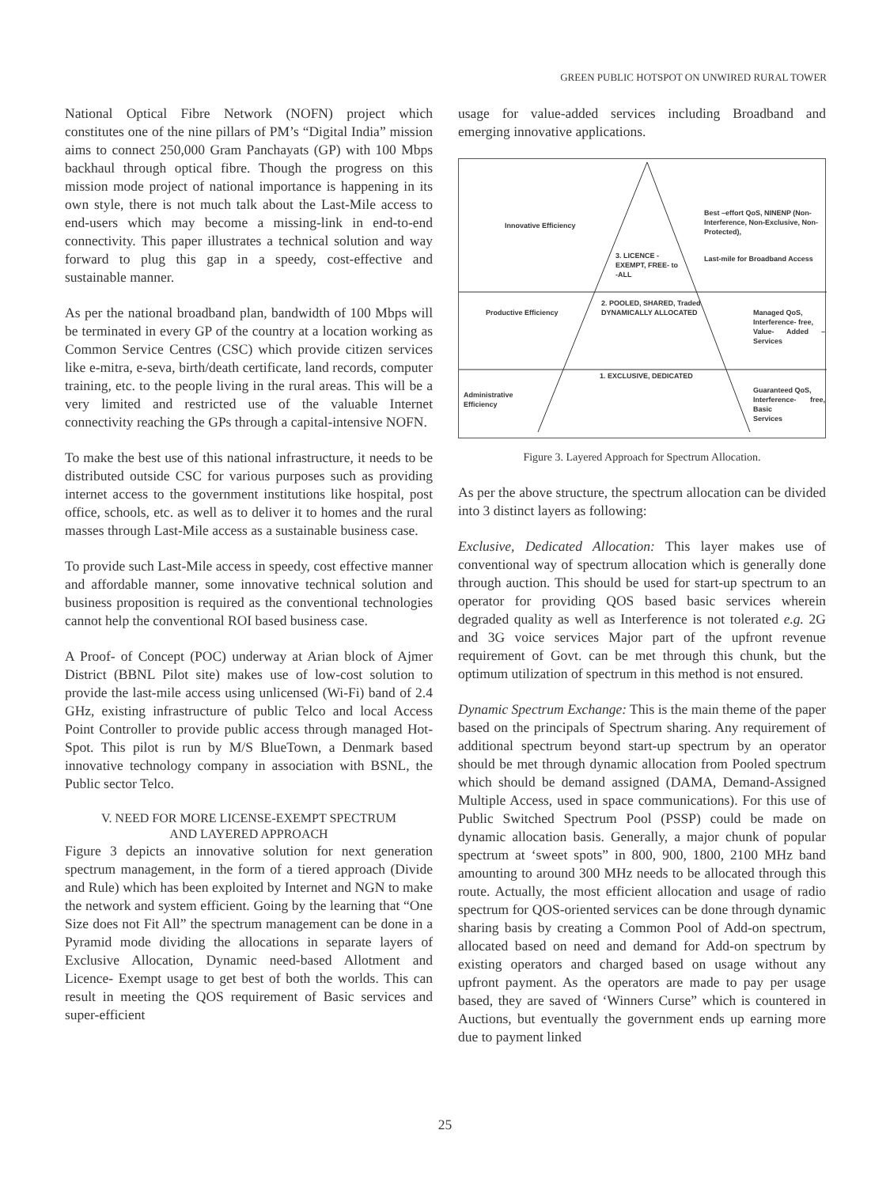GREEN PUBLIC HOTSPOT ON UNWIRED RURAL TOWER
National Optical Fibre Network (NOFN) project which constitutes one of the nine pillars of PM’s “Digital India” mission aims to connect 250,000 Gram Panchayats (GP) with 100 Mbps backhaul through optical fibre. Though the progress on this mission mode project of national importance is happening in its own style, there is not much talk about the Last-Mile access to end-users which may become a missing-link in end-to-end connectivity. This paper illustrates a technical solution and way forward to plug this gap in a speedy, cost-effective and sustainable manner.
As per the national broadband plan, bandwidth of 100 Mbps will be terminated in every GP of the country at a location working as Common Service Centres (CSC) which provide citizen services like e-mitra, e-seva, birth/death certificate, land records, computer training, etc. to the people living in the rural areas. This will be a very limited and restricted use of the valuable Internet connectivity reaching the GPs through a capital-intensive NOFN.
To make the best use of this national infrastructure, it needs to be distributed outside CSC for various purposes such as providing internet access to the government institutions like hospital, post office, schools, etc. as well as to deliver it to homes and the rural masses through Last-Mile access as a sustainable business case.
To provide such Last-Mile access in speedy, cost effective manner and affordable manner, some innovative technical solution and business proposition is required as the conventional technologies cannot help the conventional ROI based business case.
A Proof- of Concept (POC) underway at Arian block of Ajmer District (BBNL Pilot site) makes use of low-cost solution to provide the last-mile access using unlicensed (Wi-Fi) band of 2.4 GHz, existing infrastructure of public Telco and local Access Point Controller to provide public access through managed Hot-Spot. This pilot is run by M/S BlueTown, a Denmark based innovative technology company in association with BSNL, the Public sector Telco.
V. NEED FOR MORE LICENSE-EXEMPT SPECTRUM
AND LAYERED APPROACH
Figure 3 depicts an innovative solution for next generation spectrum management, in the form of a tiered approach (Divide and Rule) which has been exploited by Internet and NGN to make the network and system efficient. Going by the learning that “One Size does not Fit All” the spectrum management can be done in a Pyramid mode dividing the allocations in separate layers of Exclusive Allocation, Dynamic need-based Allotment and Licence- Exempt usage to get best of both the worlds. This can result in meeting the QOS requirement of Basic services and super-efficient
usage for value-added services including Broadband and emerging innovative applications.
Innovative Efficiency
3. LICENCE -
EXEMPT, FREE- to
-ALL
Best –effort QoS, NINENP (Non-
Interference, Non-Exclusive, Non-
Protected),
Last-mile for Broadband Access
Productive Efficiency
2. POOLED, SHARED, Traded
DYNAMICALLY ALLOCATED
Managed QoS,
Interference- free,
Value- Added –Services
1. EXCLUSIVE, DEDICATED
Administrative
Efficiency
Guaranteed QoS,
Interference- free, Basic
Services
Figure 3. Layered Approach for Spectrum Allocation.
As per the above structure, the spectrum allocation can be divided into 3 distinct layers as following:
Exclusive, Dedicated Allocation: This layer makes use of conventional way of spectrum allocation which is generally done through auction. This should be used for start-up spectrum to an operator for providing QOS based basic services wherein degraded quality as well as Interference is not tolerated e.g. 2G and 3G voice services Major part of the upfront revenue requirement of Govt. can be met through this chunk, but the optimum utilization of spectrum in this method is not ensured.
Dynamic Spectrum Exchange: This is the main theme of the paper based on the principals of Spectrum sharing. Any requirement of additional spectrum beyond start-up spectrum by an operator should be met through dynamic allocation from Pooled spectrum which should be demand assigned (DAMA, Demand-Assigned Multiple Access, used in space communications). For this use of Public Switched Spectrum Pool (PSSP) could be made on dynamic allocation basis. Generally, a major chunk of popular spectrum at ‘sweet spots” in 800, 900, 1800, 2100 MHz band amounting to around 300 MHz needs to be allocated through this route. Actually, the most efficient allocation and usage of radio spectrum for QOS-oriented services can be done through dynamic sharing basis by creating a Common Pool of Add-on spectrum, allocated based on need and demand for Add-on spectrum by existing operators and charged based on usage without any upfront payment. As the operators are made to pay per usage based, they are saved of ‘Winners Curse” which is countered in Auctions, but eventually the government ends up earning more due to payment linked
25